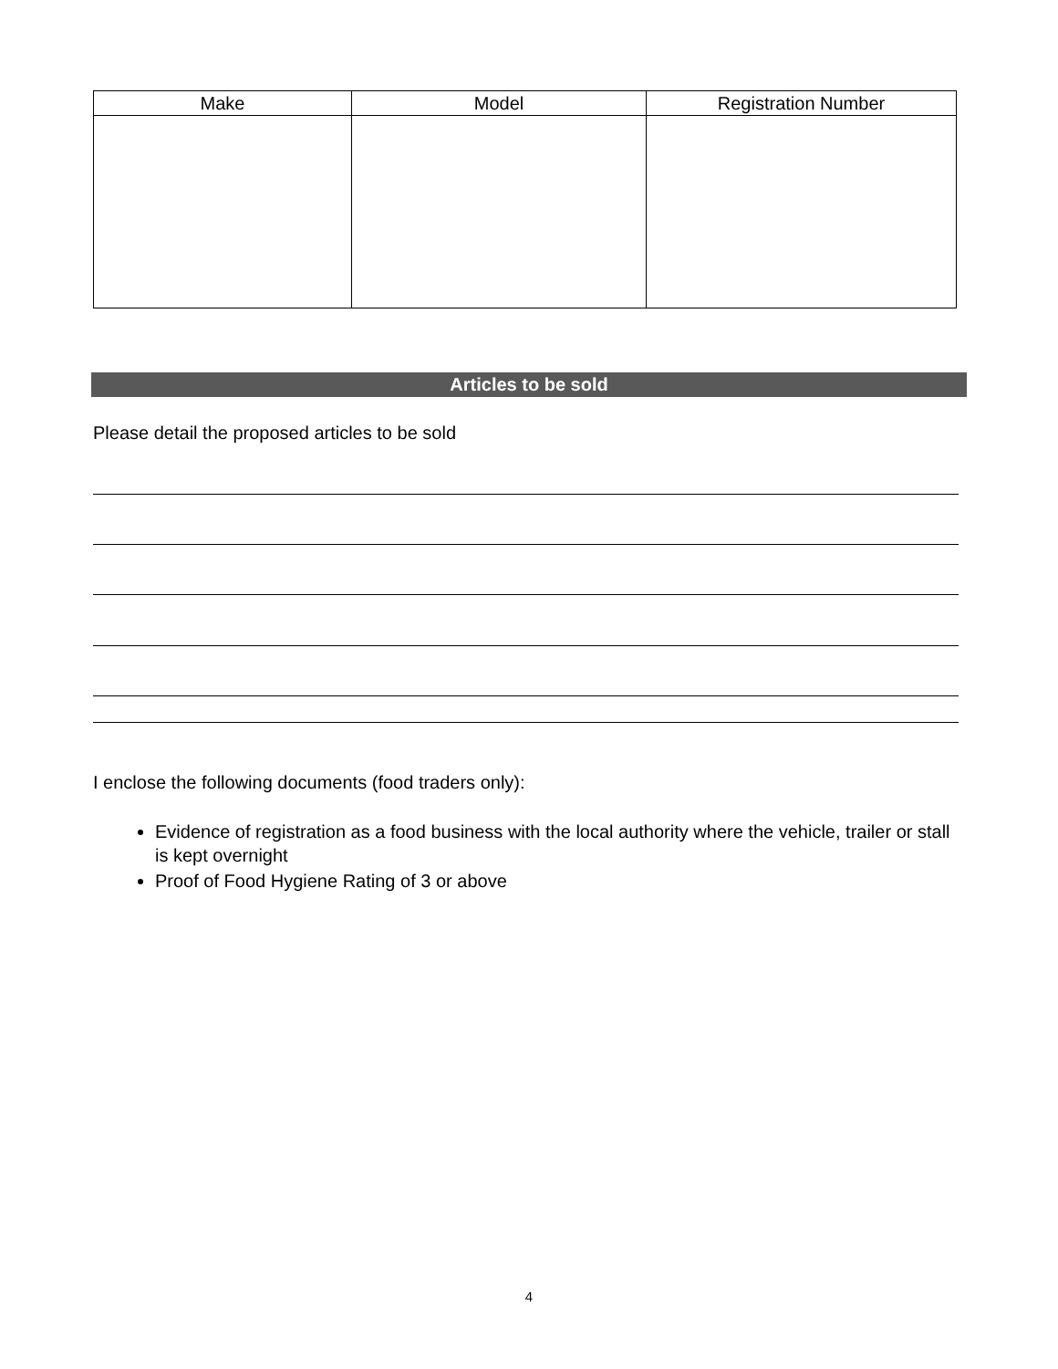| Make | Model | Registration Number |
| --- | --- | --- |
Articles to be sold
Please detail the proposed articles to be sold
I enclose the following documents (food traders only):
Evidence of registration as a food business with the local authority where the vehicle, trailer or stall is kept overnight
Proof of Food Hygiene Rating of 3 or above
4